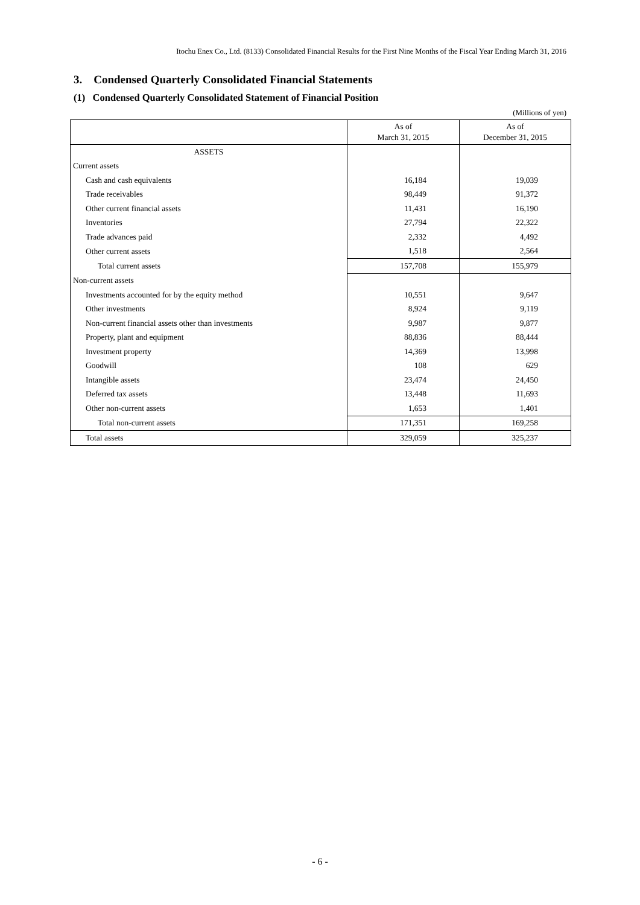Itochu Enex Co., Ltd. (8133) Consolidated Financial Results for the First Nine Months of the Fiscal Year Ending March 31, 2016
3. Condensed Quarterly Consolidated Financial Statements
(1) Condensed Quarterly Consolidated Statement of Financial Position
(Millions of yen)
| | As of March 31, 2015 | As of December 31, 2015 |
| --- | --- | --- |
| ASSETS | | |
| Current assets | | |
| Cash and cash equivalents | 16,184 | 19,039 |
| Trade receivables | 98,449 | 91,372 |
| Other current financial assets | 11,431 | 16,190 |
| Inventories | 27,794 | 22,322 |
| Trade advances paid | 2,332 | 4,492 |
| Other current assets | 1,518 | 2,564 |
| Total current assets | 157,708 | 155,979 |
| Non-current assets | | |
| Investments accounted for by the equity method | 10,551 | 9,647 |
| Other investments | 8,924 | 9,119 |
| Non-current financial assets other than investments | 9,987 | 9,877 |
| Property, plant and equipment | 88,836 | 88,444 |
| Investment property | 14,369 | 13,998 |
| Goodwill | 108 | 629 |
| Intangible assets | 23,474 | 24,450 |
| Deferred tax assets | 13,448 | 11,693 |
| Other non-current assets | 1,653 | 1,401 |
| Total non-current assets | 171,351 | 169,258 |
| Total assets | 329,059 | 325,237 |
- 6 -